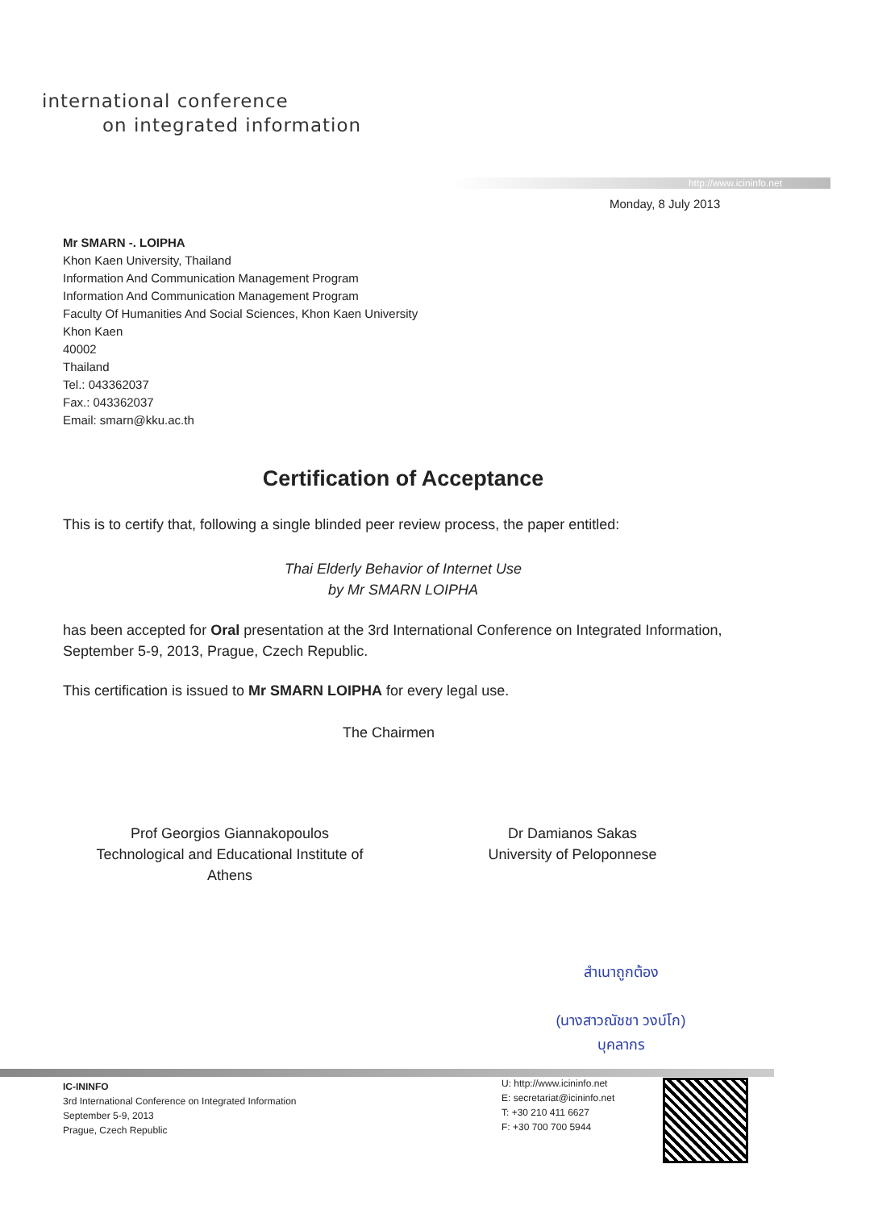international conference
on integrated information
http://www.icininfo.net
Monday, 8 July 2013
Mr SMARN -. LOIPHA
Khon Kaen University, Thailand
Information And Communication Management Program
Information And Communication Management Program
Faculty Of Humanities And Social Sciences, Khon Kaen University
Khon Kaen
40002
Thailand
Tel.: 043362037
Fax.: 043362037
Email: smarn@kku.ac.th
Certification of Acceptance
This is to certify that, following a single blinded peer review process, the paper entitled:
Thai Elderly Behavior of Internet Use
by Mr SMARN LOIPHA
has been accepted for Oral presentation at the 3rd International Conference on Integrated Information, September 5-9, 2013, Prague, Czech Republic.
This certification is issued to Mr SMARN LOIPHA for every legal use.
The Chairmen
Prof Georgios Giannakopoulos
Technological and Educational Institute of Athens
Dr Damianos Sakas
University of Peloponnese
สำเนาถูกต้อง
(นางสาวณัชชา วงบ์โก)
บุคลากร
IC-ININFO
3rd International Conference on Integrated Information
September 5-9, 2013
Prague, Czech Republic
U: http://www.icininfo.net
E: secretariat@icininfo.net
T: +30 210 411 6627
F: +30 700 700 5944